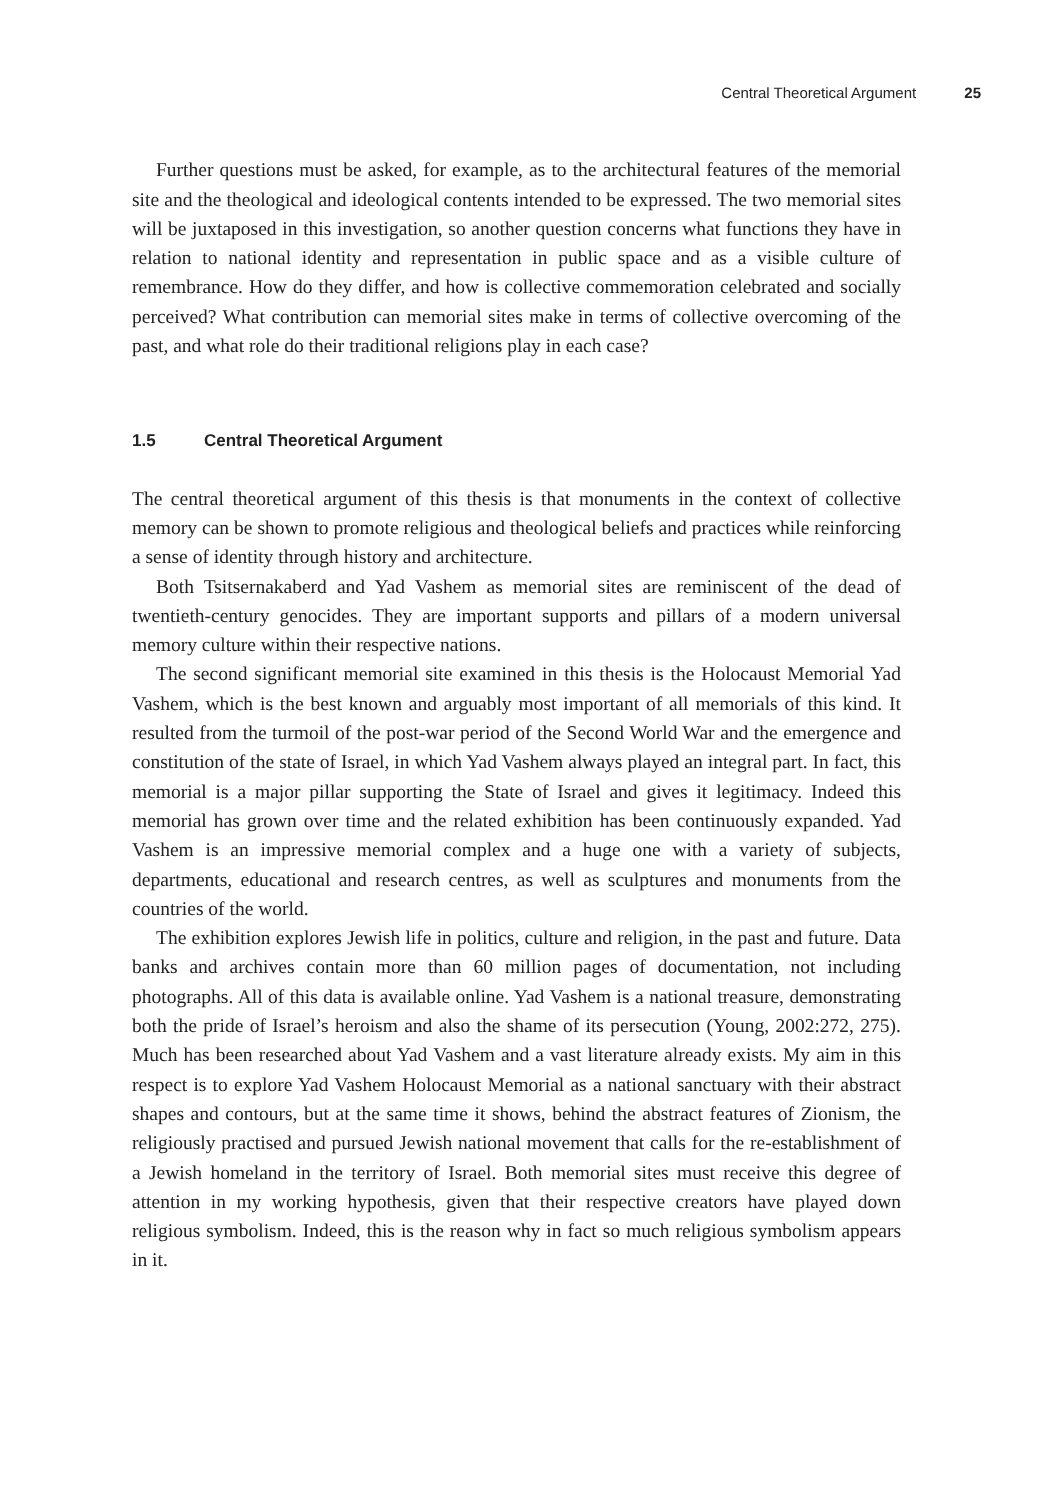Central Theoretical Argument 25
Further questions must be asked, for example, as to the architectural features of the memorial site and the theological and ideological contents intended to be expressed. The two memorial sites will be juxtaposed in this investigation, so another question concerns what functions they have in relation to national identity and representation in public space and as a visible culture of remembrance. How do they differ, and how is collective commemoration celebrated and socially perceived? What contribution can memorial sites make in terms of collective overcoming of the past, and what role do their traditional religions play in each case?
1.5 Central Theoretical Argument
The central theoretical argument of this thesis is that monuments in the context of collective memory can be shown to promote religious and theological beliefs and practices while reinforcing a sense of identity through history and architecture.
Both Tsitsernakaberd and Yad Vashem as memorial sites are reminiscent of the dead of twentieth-century genocides. They are important supports and pillars of a modern universal memory culture within their respective nations.
The second significant memorial site examined in this thesis is the Holocaust Memorial Yad Vashem, which is the best known and arguably most important of all memorials of this kind. It resulted from the turmoil of the post-war period of the Second World War and the emergence and constitution of the state of Israel, in which Yad Vashem always played an integral part. In fact, this memorial is a major pillar supporting the State of Israel and gives it legitimacy. Indeed this memorial has grown over time and the related exhibition has been continuously expanded. Yad Vashem is an impressive memorial complex and a huge one with a variety of subjects, departments, educational and research centres, as well as sculptures and monuments from the countries of the world.
The exhibition explores Jewish life in politics, culture and religion, in the past and future. Data banks and archives contain more than 60 million pages of documentation, not including photographs. All of this data is available online. Yad Vashem is a national treasure, demonstrating both the pride of Israel’s heroism and also the shame of its persecution (Young, 2002:272, 275). Much has been researched about Yad Vashem and a vast literature already exists. My aim in this respect is to explore Yad Vashem Holocaust Memorial as a national sanctuary with their abstract shapes and contours, but at the same time it shows, behind the abstract features of Zionism, the religiously practised and pursued Jewish national movement that calls for the re-establishment of a Jewish homeland in the territory of Israel. Both memorial sites must receive this degree of attention in my working hypothesis, given that their respective creators have played down religious symbolism. Indeed, this is the reason why in fact so much religious symbolism appears in it.